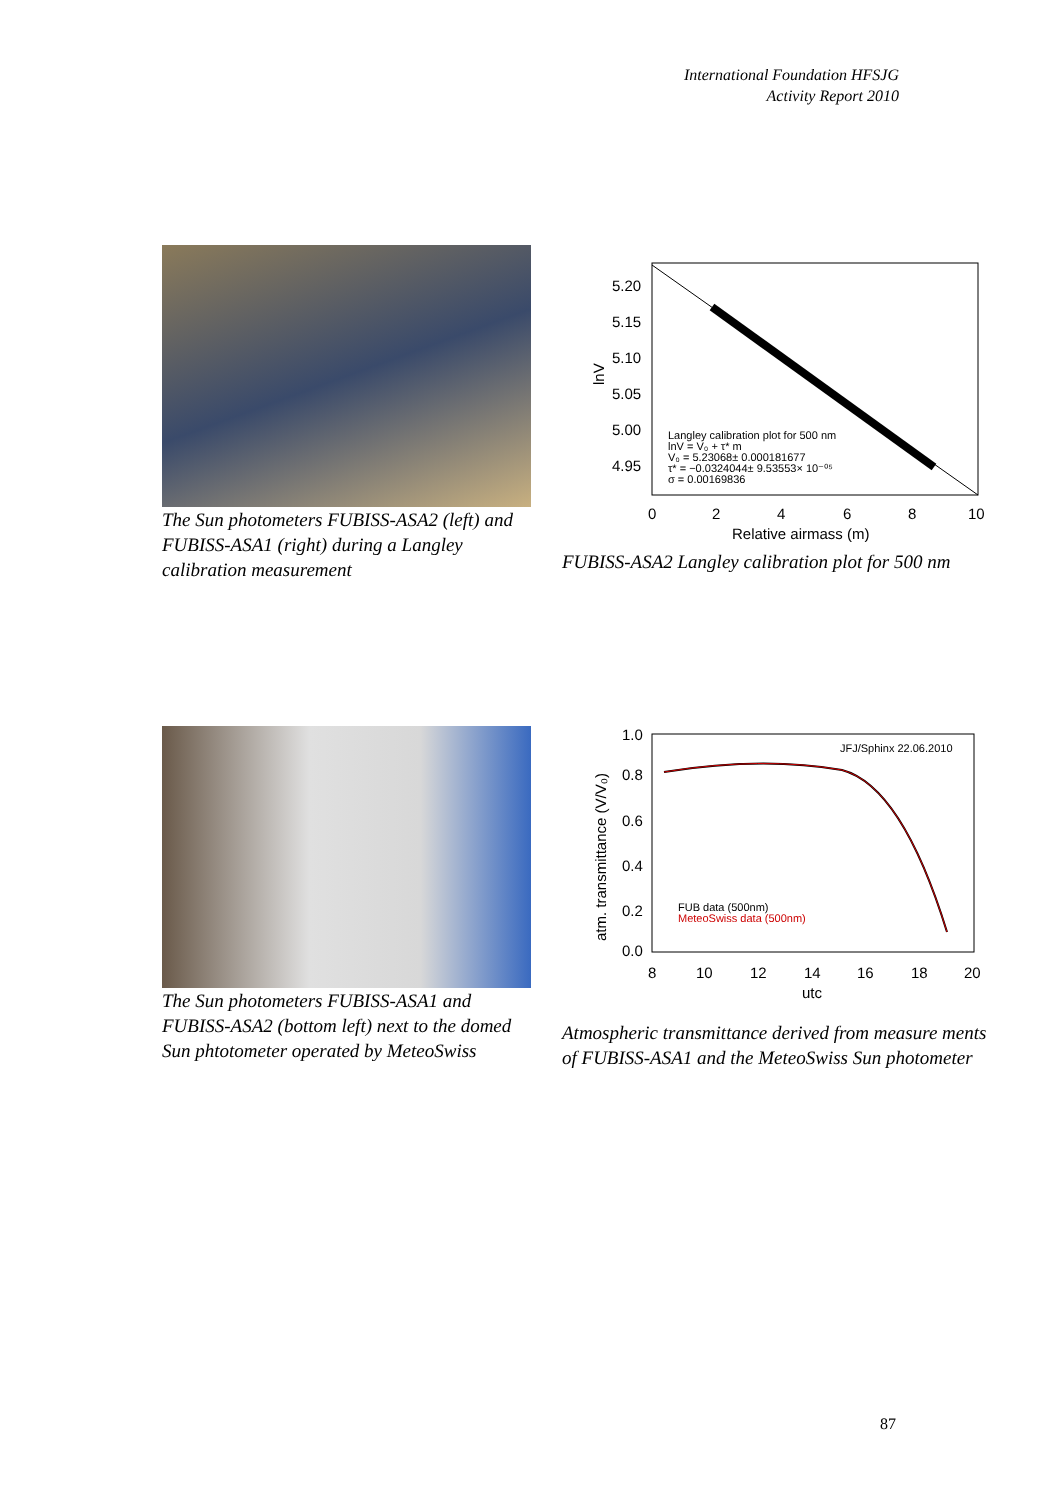International Foundation HFSJG
Activity Report 2010
The Sun photometers FUBISS-ASA2 (left) and FUBISS-ASA1 (right) during a Langley calibration measurement
5.20
5.15
5.10
5.05
5.00
4.95
0
2
4
6
8
10
Relative airmass (m)
lnV
Langley calibration plot for 500 nm
lnV = V₀ + τ* m
V₀ = 5.23068± 0.000181677
τ* = −0.0324044± 9.53553× 10⁻⁰⁵
σ = 0.00169836
FUBISS-ASA2 Langley calibration plot for 500 nm
The Sun photometers FUBISS-ASA1 and FUBISS-ASA2 (bottom left) next to the domed Sun phtotometer operated by MeteoSwiss
1.0
0.8
0.6
0.4
0.2
0.0
8
10
12
14
16
18
20
utc
atm. transmittance (V/V₀)
JFJ/Sphinx 22.06.2010
FUB data (500nm)
MeteoSwiss data (500nm)
Atmospheric transmittance derived from measure ments of FUBISS-ASA1 and the MeteoSwiss Sun photometer
87